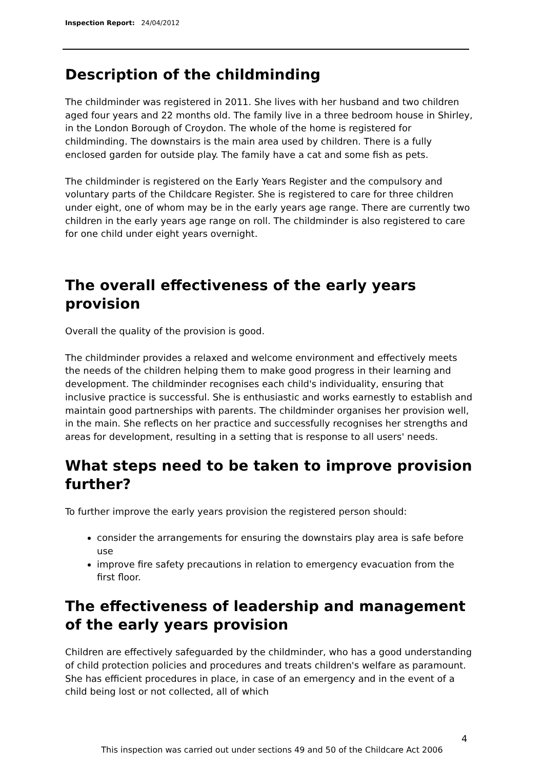Inspection Report: 24/04/2012
Description of the childminding
The childminder was registered in 2011. She lives with her husband and two children aged four years and 22 months old. The family live in a three bedroom house in Shirley, in the London Borough of Croydon. The whole of the home is registered for childminding. The downstairs is the main area used by children. There is a fully enclosed garden for outside play. The family have a cat and some fish as pets.
The childminder is registered on the Early Years Register and the compulsory and voluntary parts of the Childcare Register. She is registered to care for three children under eight, one of whom may be in the early years age range. There are currently two children in the early years age range on roll. The childminder is also registered to care for one child under eight years overnight.
The overall effectiveness of the early years provision
Overall the quality of the provision is good.
The childminder provides a relaxed and welcome environment and effectively meets the needs of the children helping them to make good progress in their learning and development. The childminder recognises each child's individuality, ensuring that inclusive practice is successful. She is enthusiastic and works earnestly to establish and maintain good partnerships with parents. The childminder organises her provision well, in the main. She reflects on her practice and successfully recognises her strengths and areas for development, resulting in a setting that is response to all users' needs.
What steps need to be taken to improve provision further?
To further improve the early years provision the registered person should:
consider the arrangements for ensuring the downstairs play area is safe before use
improve fire safety precautions in relation to emergency evacuation from the first floor.
The effectiveness of leadership and management of the early years provision
Children are effectively safeguarded by the childminder, who has a good understanding of child protection policies and procedures and treats children's welfare as paramount. She has efficient procedures in place, in case of an emergency and in the event of a child being lost or not collected, all of which
4
This inspection was carried out under sections 49 and 50 of the Childcare Act 2006